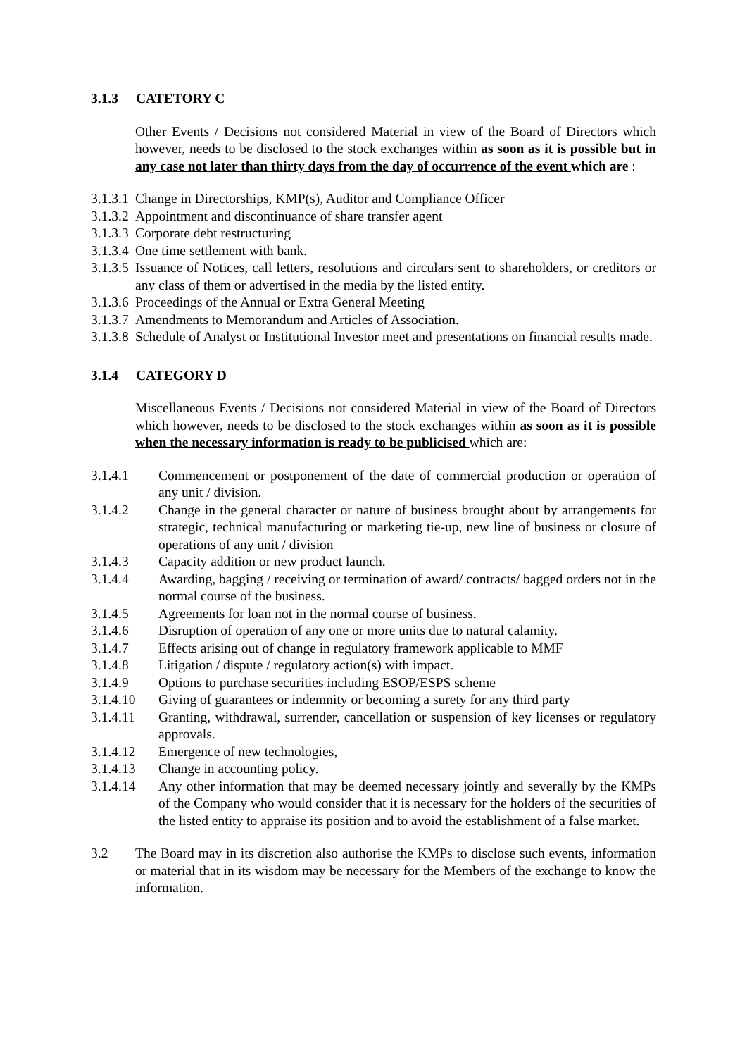3.1.3 CATETORY C
Other Events / Decisions not considered Material in view of the Board of Directors which however, needs to be disclosed to the stock exchanges within as soon as it is possible but in any case not later than thirty days from the day of occurrence of the event which are :
3.1.3.1 Change in Directorships, KMP(s), Auditor and Compliance Officer
3.1.3.2 Appointment and discontinuance of share transfer agent
3.1.3.3 Corporate debt restructuring
3.1.3.4 One time settlement with bank.
3.1.3.5 Issuance of Notices, call letters, resolutions and circulars sent to shareholders, or creditors or any class of them or advertised in the media by the listed entity.
3.1.3.6 Proceedings of the Annual or Extra General Meeting
3.1.3.7 Amendments to Memorandum and Articles of Association.
3.1.3.8 Schedule of Analyst or Institutional Investor meet and presentations on financial results made.
3.1.4 CATEGORY D
Miscellaneous Events / Decisions not considered Material in view of the Board of Directors which however, needs to be disclosed to the stock exchanges within as soon as it is possible when the necessary information is ready to be publicised which are:
3.1.4.1 Commencement or postponement of the date of commercial production or operation of any unit / division.
3.1.4.2 Change in the general character or nature of business brought about by arrangements for strategic, technical manufacturing or marketing tie-up, new line of business or closure of operations of any unit / division
3.1.4.3 Capacity addition or new product launch.
3.1.4.4 Awarding, bagging / receiving or termination of award/ contracts/ bagged orders not in the normal course of the business.
3.1.4.5 Agreements for loan not in the normal course of business.
3.1.4.6 Disruption of operation of any one or more units due to natural calamity.
3.1.4.7 Effects arising out of change in regulatory framework applicable to MMF
3.1.4.8 Litigation / dispute / regulatory action(s) with impact.
3.1.4.9 Options to purchase securities including ESOP/ESPS scheme
3.1.4.10 Giving of guarantees or indemnity or becoming a surety for any third party
3.1.4.11 Granting, withdrawal, surrender, cancellation or suspension of key licenses or regulatory approvals.
3.1.4.12 Emergence of new technologies,
3.1.4.13 Change in accounting policy.
3.1.4.14 Any other information that may be deemed necessary jointly and severally by the KMPs of the Company who would consider that it is necessary for the holders of the securities of the listed entity to appraise its position and to avoid the establishment of a false market.
3.2 The Board may in its discretion also authorise the KMPs to disclose such events, information or material that in its wisdom may be necessary for the Members of the exchange to know the information.